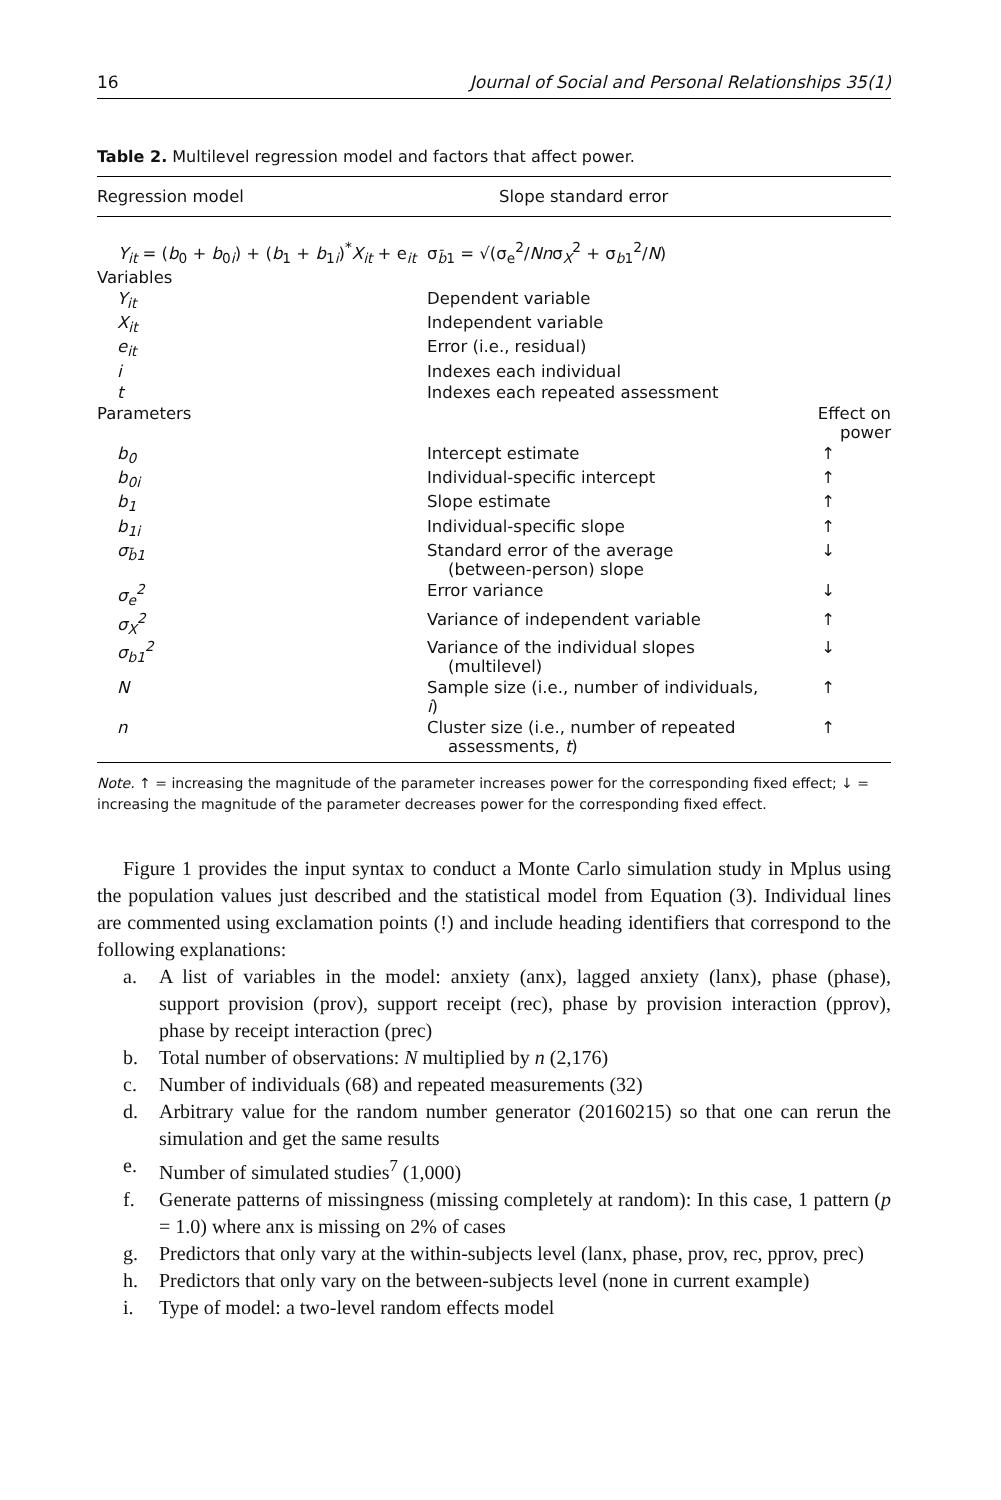16 Journal of Social and Personal Relationships 35(1)
Table 2. Multilevel regression model and factors that affect power.
| Regression model | Slope standard error | |
| --- | --- | --- |
| Y<sub>it</sub> = ( b<sub>0</sub> + b<sub>0i</sub>) + ( b<sub>1</sub> + b<sub>1i</sub>)<sup>*</sup> X<sub>it</sub> + e<sub>it</sub> | σ<sub>b̄1</sub> = √(σ<sub>e</sub><sup>2</sup>/ Nn σ<sub>X</sub><sup>2</sup> + σ<sub>b1</sub><sup>2</sup>/ N ) | |
| Variables | | |
| Y<sub>it</sub> | Dependent variable | |
| X<sub>it</sub> | Independent variable | |
| e<sub>it</sub> | Error (i.e., residual) | |
| i | Indexes each individual | |
| t | Indexes each repeated assessment | |
| Parameters | | Effect on power |
| b<sub>0</sub> | Intercept estimate | ↑ |
| b<sub>0i</sub> | Individual-specific intercept | ↑ |
| b<sub>1</sub> | Slope estimate | ↑ |
| b<sub>1i</sub> | Individual-specific slope | ↑ |
| σ<sub>b̄1</sub> | Standard error of the average (between-person) slope | ↓ |
| σ<sub>e</sub><sup>2</sup> | Error variance | ↓ |
| σ<sub>X</sub><sup>2</sup> | Variance of independent variable | ↑ |
| σ<sub>b1</sub><sup>2</sup> | Variance of the individual slopes (multilevel) | ↓ |
| N | Sample size (i.e., number of individuals, i ) | ↑ |
| n | Cluster size (i.e., number of repeated assessments, t ) | ↑ |
Note. ↑ = increasing the magnitude of the parameter increases power for the corresponding fixed effect; ↓ = increasing the magnitude of the parameter decreases power for the corresponding fixed effect.
Figure 1 provides the input syntax to conduct a Monte Carlo simulation study in Mplus using the population values just described and the statistical model from Equation (3). Individual lines are commented using exclamation points (!) and include heading identifiers that correspond to the following explanations:
a. A list of variables in the model: anxiety (anx), lagged anxiety (lanx), phase (phase), support provision (prov), support receipt (rec), phase by provision interaction (pprov), phase by receipt interaction (prec)
b. Total number of observations: N multiplied by n (2,176)
c. Number of individuals (68) and repeated measurements (32)
d. Arbitrary value for the random number generator (20160215) so that one can rerun the simulation and get the same results
e. Number of simulated studies<sup>7</sup> (1,000)
f. Generate patterns of missingness (missing completely at random): In this case, 1 pattern (p = 1.0) where anx is missing on 2% of cases
g. Predictors that only vary at the within-subjects level (lanx, phase, prov, rec, pprov, prec)
h. Predictors that only vary on the between-subjects level (none in current example)
i. Type of model: a two-level random effects model